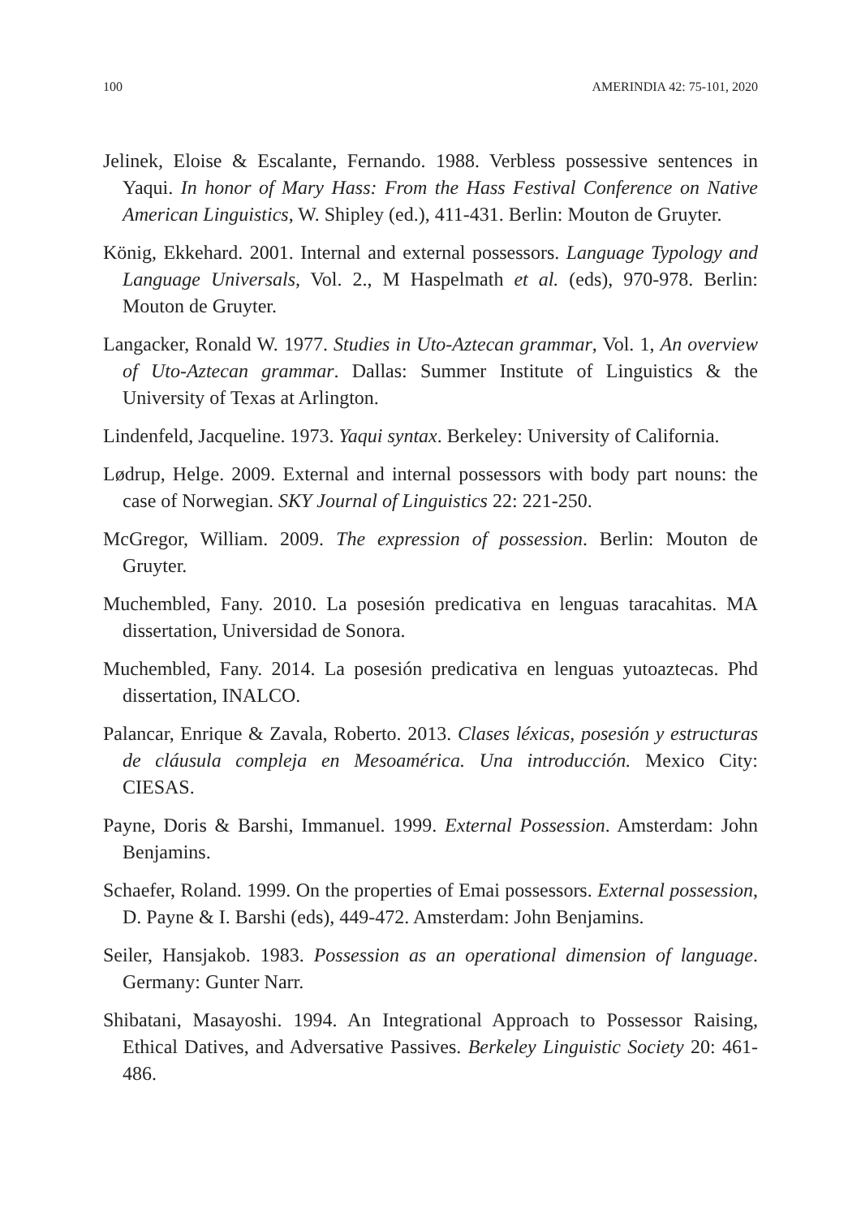100 AMERINDIA 42: 75-101, 2020
Jelinek, Eloise & Escalante, Fernando. 1988. Verbless possessive sentences in Yaqui. In honor of Mary Hass: From the Hass Festival Conference on Native American Linguistics, W. Shipley (ed.), 411-431. Berlin: Mouton de Gruyter.
König, Ekkehard. 2001. Internal and external possessors. Language Typology and Language Universals, Vol. 2., M Haspelmath et al. (eds), 970-978. Berlin: Mouton de Gruyter.
Langacker, Ronald W. 1977. Studies in Uto-Aztecan grammar, Vol. 1, An overview of Uto-Aztecan grammar. Dallas: Summer Institute of Linguistics & the University of Texas at Arlington.
Lindenfeld, Jacqueline. 1973. Yaqui syntax. Berkeley: University of California.
Lødrup, Helge. 2009. External and internal possessors with body part nouns: the case of Norwegian. SKY Journal of Linguistics 22: 221-250.
McGregor, William. 2009. The expression of possession. Berlin: Mouton de Gruyter.
Muchembled, Fany. 2010. La posesión predicativa en lenguas taracahitas. MA dissertation, Universidad de Sonora.
Muchembled, Fany. 2014. La posesión predicativa en lenguas yutoaztecas. Phd dissertation, INALCO.
Palancar, Enrique & Zavala, Roberto. 2013. Clases léxicas, posesión y estructuras de cláusula compleja en Mesoamérica. Una introducción. Mexico City: CIESAS.
Payne, Doris & Barshi, Immanuel. 1999. External Possession. Amsterdam: John Benjamins.
Schaefer, Roland. 1999. On the properties of Emai possessors. External possession, D. Payne & I. Barshi (eds), 449-472. Amsterdam: John Benjamins.
Seiler, Hansjakob. 1983. Possession as an operational dimension of language. Germany: Gunter Narr.
Shibatani, Masayoshi. 1994. An Integrational Approach to Possessor Raising, Ethical Datives, and Adversative Passives. Berkeley Linguistic Society 20: 461-486.